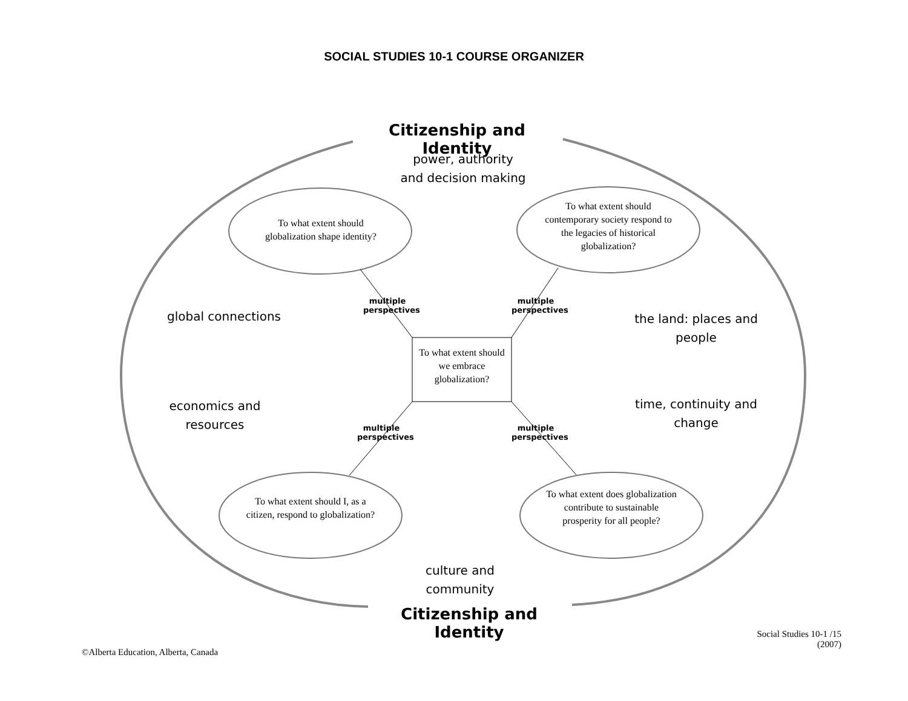SOCIAL STUDIES 10-1 COURSE ORGANIZER
Citizenship and Identity
power, authority
and decision making
To what extent should globalization shape identity?
To what extent should contemporary society respond to the legacies of historical globalization?
global connections
the land: places and people
multiple perspectives
multiple perspectives
To what extent should we embrace globalization?
economics and resources
time, continuity and change
multiple perspectives
multiple perspectives
To what extent should I, as a citizen, respond to globalization?
To what extent does globalization contribute to sustainable prosperity for all people?
culture and community
Citizenship and Identity
Social Studies 10-1 /15
(2007)
©Alberta Education, Alberta, Canada